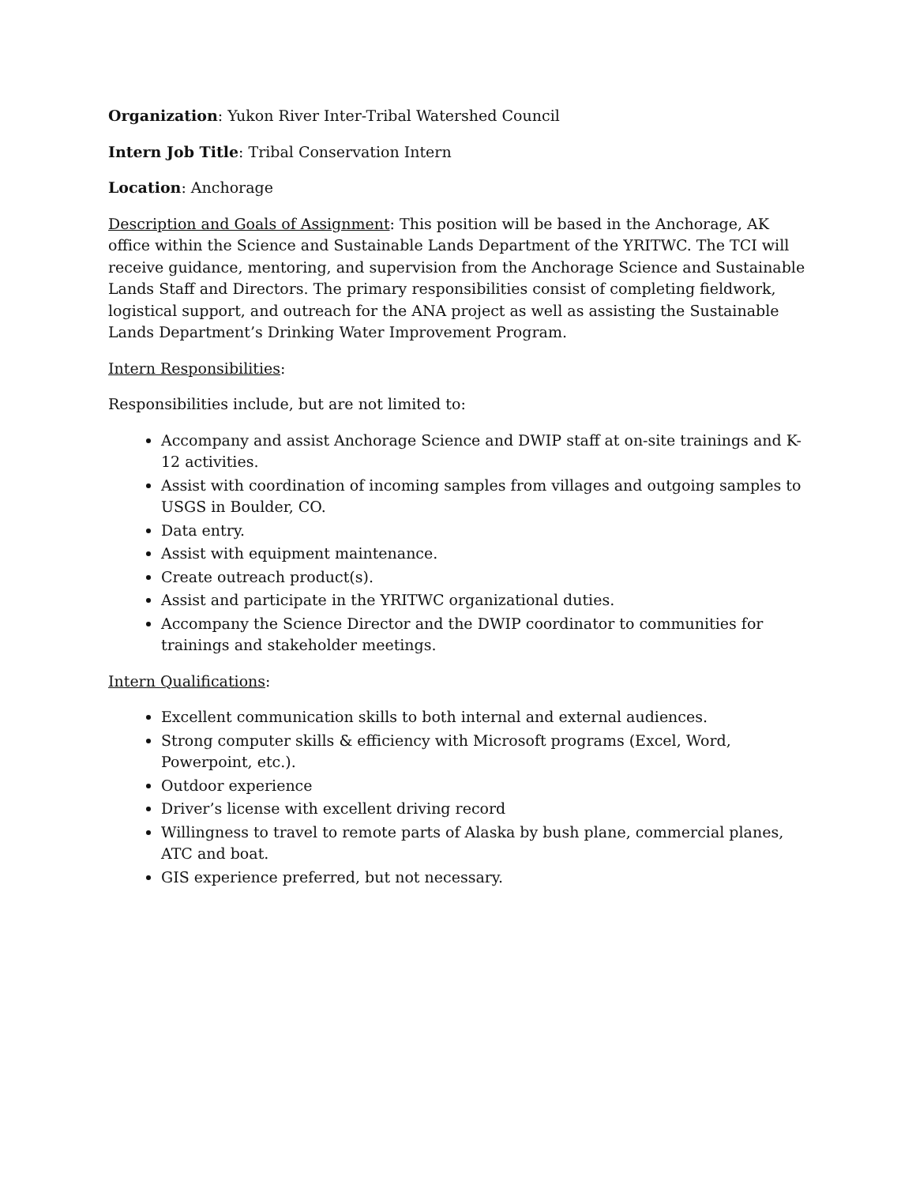Organization: Yukon River Inter-Tribal Watershed Council
Intern Job Title: Tribal Conservation Intern
Location: Anchorage
Description and Goals of Assignment: This position will be based in the Anchorage, AK office within the Science and Sustainable Lands Department of the YRITWC. The TCI will receive guidance, mentoring, and supervision from the Anchorage Science and Sustainable Lands Staff and Directors. The primary responsibilities consist of completing fieldwork, logistical support, and outreach for the ANA project as well as assisting the Sustainable Lands Department’s Drinking Water Improvement Program.
Intern Responsibilities:
Responsibilities include, but are not limited to:
Accompany and assist Anchorage Science and DWIP staff at on-site trainings and K-12 activities.
Assist with coordination of incoming samples from villages and outgoing samples to USGS in Boulder, CO.
Data entry.
Assist with equipment maintenance.
Create outreach product(s).
Assist and participate in the YRITWC organizational duties.
Accompany the Science Director and the DWIP coordinator to communities for trainings and stakeholder meetings.
Intern Qualifications:
Excellent communication skills to both internal and external audiences.
Strong computer skills & efficiency with Microsoft programs (Excel, Word, Powerpoint, etc.).
Outdoor experience
Driver’s license with excellent driving record
Willingness to travel to remote parts of Alaska by bush plane, commercial planes, ATC and boat.
GIS experience preferred, but not necessary.